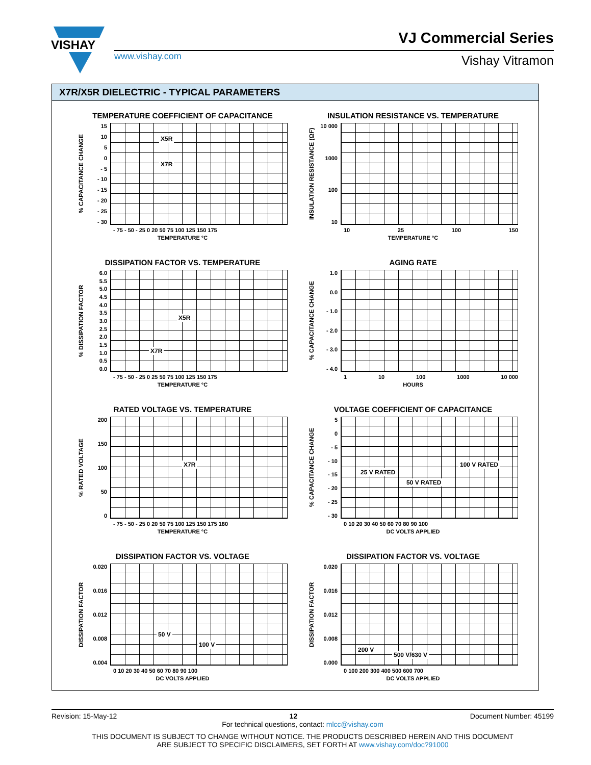VISHAY
VJ Commercial Series
www.vishay.com Vishay Vitramon
X7R/X5R DIELECTRIC - TYPICAL PARAMETERS
TEMPERATURE COEFFICIENT OF CAPACITANCE
% CAPACITANCE CHANGE
15
10
5
0
- 5
- 10
- 15
- 20
- 25
- 30
X5R
X7R
- 75 - 50 - 25 0 20 50 75 100 125 150 175
TEMPERATURE °C
INSULATION RESISTANCE VS. TEMPERATURE
INSULATION RESISTANCE (ΩF)
10 000
1000
100
10
10 25 100 150
TEMPERATURE °C
DISSIPATION FACTOR VS. TEMPERATURE
% DISSIPATION FACTOR
6.0
5.5
5.0
4.5
4.0
3.5
3.0
2.5
2.0
1.5
1.0
0.5
0.0
X5R
X7R
- 75 - 50 - 25 0 25 50 75 100 125 150 175
TEMPERATURE °C
AGING RATE
% CAPACITANCE CHANGE
1.0
0.0
- 1.0
- 2.0
- 3.0
- 4.0
1 10 100 1000 10 000
HOURS
RATED VOLTAGE VS. TEMPERATURE
% RATED VOLTAGE
200
150
100
50
0
X7R
- 75 - 50 - 25 0 20 50 75 100 125 150 175 180
TEMPERATURE °C
VOLTAGE COEFFICIENT OF CAPACITANCE
% CAPACITANCE CHANGE
5
0
- 5
- 10
- 15
- 20
- 25
- 30
25 V RATED
50 V RATED
100 V RATED
0 10 20 30 40 50 60 70 80 90 100
DC VOLTS APPLIED
DISSIPATION FACTOR VS. VOLTAGE
DISSIPATION FACTOR
0.020
0.016
0.012
0.008
0.004
50 V
100 V
0 10 20 30 40 50 60 70 80 90 100
DC VOLTS APPLIED
DISSIPATION FACTOR VS. VOLTAGE
DISSIPATION FACTOR
0.020
0.016
0.012
0.008
0.000
200 V
500 V/630 V
0 100 200 300 400 500 600 700
DC VOLTS APPLIED
Revision: 15-May-12 12 Document Number: 45199
For technical questions, contact: mlcc@vishay.com
THIS DOCUMENT IS SUBJECT TO CHANGE WITHOUT NOTICE. THE PRODUCTS DESCRIBED HEREIN AND THIS DOCUMENT
ARE SUBJECT TO SPECIFIC DISCLAIMERS, SET FORTH AT www.vishay.com/doc?91000